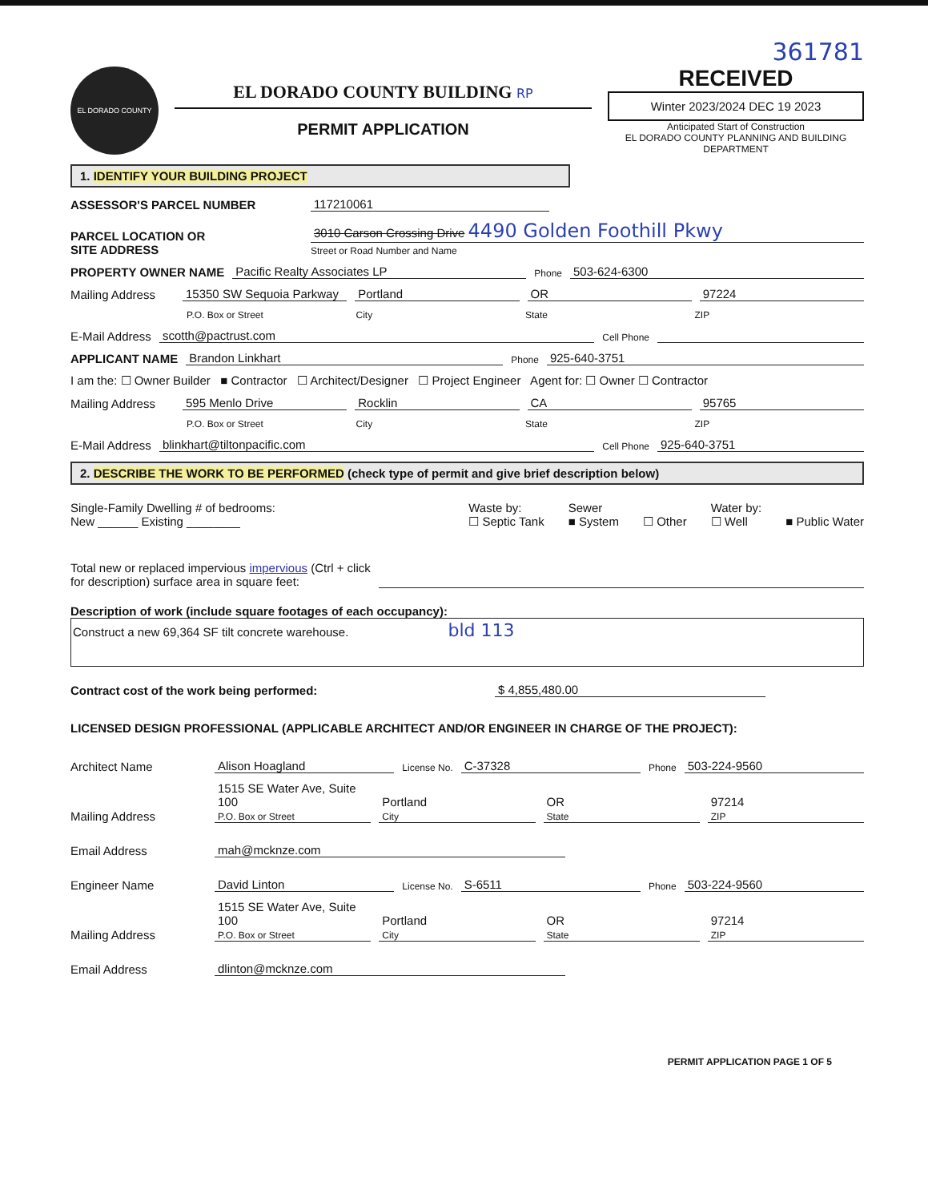361781
EL DORADO COUNTY
EL DORADO COUNTY BUILDING RP
PERMIT APPLICATION
RECEIVED
Winter 2023/2024 DEC 19 2023
Anticipated Start of Construction
EL DORADO COUNTY PLANNING AND BUILDING DEPARTMENT
1. IDENTIFY YOUR BUILDING PROJECT
ASSESSOR'S PARCEL NUMBER 117210061
PARCEL LOCATION OR
SITE ADDRESS 3010 Carson Crossing Drive 4490 Golden Foothill Pkwy
Street or Road Number and Name
PROPERTY OWNER NAME Pacific Realty Associates LP Phone 503-624-6300
Mailing Address 15350 SW Sequoia Parkway Portland OR 97224
P.O. Box or Street City State ZIP
E-Mail Address scotth@pactrust.com Cell Phone
APPLICANT NAME Brandon Linkhart Phone 925-640-3751
I am the: ☐ Owner Builder ■ Contractor ☐ Architect/Designer ☐ Project Engineer Agent for: ☐ Owner ☐ Contractor
Mailing Address 595 Menlo Drive Rocklin CA 95765
P.O. Box or Street City State ZIP
E-Mail Address blinkhart@tiltonpacific.com Cell Phone 925-640-3751
2. DESCRIBE THE WORK TO BE PERFORMED (check type of permit and give brief description below)
Single-Family Dwelling # of bedrooms:
New ______ Existing ________
Waste by:
☐ Septic Tank
Sewer
■ System
☐ Other Water by:
☐ Well
■ Public Water
Total new or replaced impervious impervious (Ctrl + click
for description) surface area in square feet:
Description of work (include square footages of each occupancy):
Construct a new 69,364 SF tilt concrete warehouse. bld 113
Contract cost of the work being performed: $ 4,855,480.00
LICENSED DESIGN PROFESSIONAL (APPLICABLE ARCHITECT AND/OR ENGINEER IN CHARGE OF THE PROJECT):
Architect Name Alison Hoagland License No. C-37328 Phone 503-224-9560
Mailing Address 1515 SE Water Ave, Suite 100
P.O. Box or Street Portland
City OR
State 97214
ZIP
Email Address mah@mcknze.com
Engineer Name David Linton License No. S-6511 Phone 503-224-9560
Mailing Address 1515 SE Water Ave, Suite 100
P.O. Box or Street Portland
City OR
State 97214
ZIP
Email Address dlinton@mcknze.com
PERMIT APPLICATION PAGE 1 OF 5